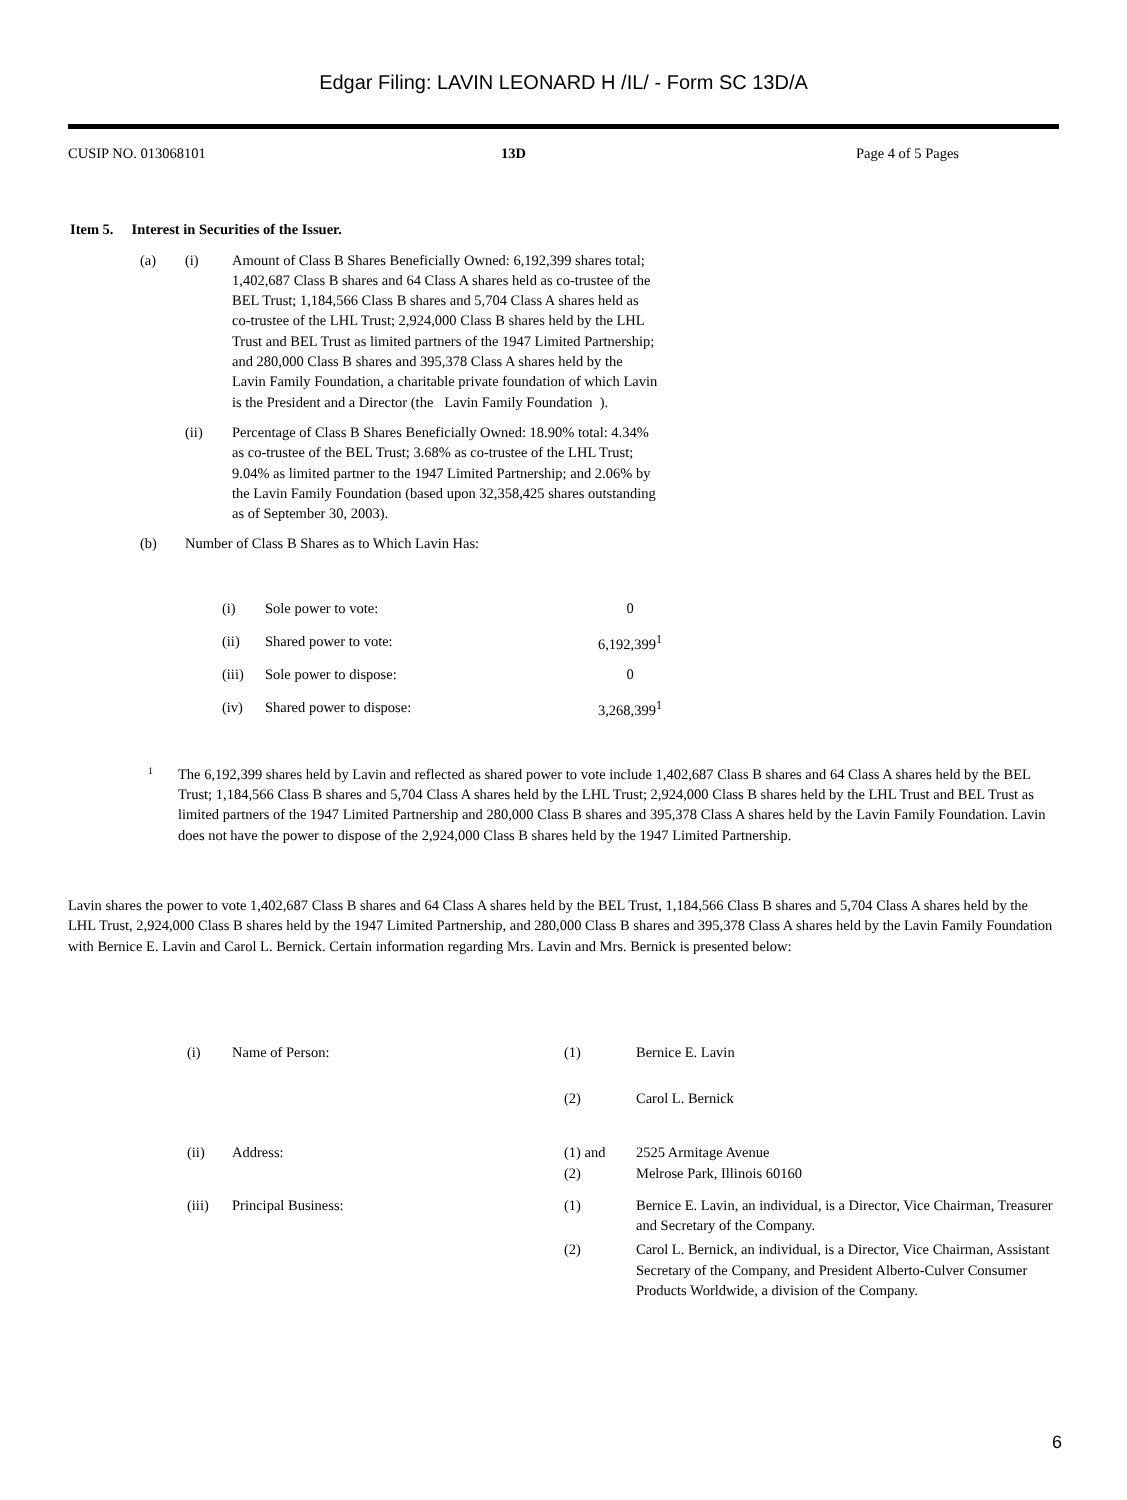Edgar Filing: LAVIN LEONARD H /IL/ - Form SC 13D/A
CUSIP NO. 013068101 13D Page 4 of 5 Pages
Item 5. Interest in Securities of the Issuer.
| (a) | (i) | Amount of Class B Shares Beneficially Owned: 6,192,399 shares total; 1,402,687 Class B shares and 64 Class A shares held as co-trustee of the BEL Trust; 1,184,566 Class B shares and 5,704 Class A shares held as co-trustee of the LHL Trust; 2,924,000 Class B shares held by the LHL Trust and BEL Trust as limited partners of the 1947 Limited Partnership; and 280,000 Class B shares and 395,378 Class A shares held by the Lavin Family Foundation, a charitable private foundation of which Lavin is the President and a Director (the Lavin Family Foundation ). |
| | (ii) | Percentage of Class B Shares Beneficially Owned: 18.90% total: 4.34% as co-trustee of the BEL Trust; 3.68% as co-trustee of the LHL Trust; 9.04% as limited partner to the 1947 Limited Partnership; and 2.06% by the Lavin Family Foundation (based upon 32,358,425 shares outstanding as of September 30, 2003). |
| (b) | Number of Class B Shares as to Which Lavin Has: | |
| (i) | Sole power to vote: | 0 |
| (ii) | Shared power to vote: | 6,192,399<sup>1</sup> |
| (iii) | Sole power to dispose: | 0 |
| (iv) | Shared power to dispose: | 3,268,399<sup>1</sup> |
| 1 | The 6,192,399 shares held by Lavin and reflected as shared power to vote include 1,402,687 Class B shares and 64 Class A shares held by the BEL Trust; 1,184,566 Class B shares and 5,704 Class A shares held by the LHL Trust; 2,924,000 Class B shares held by the LHL Trust and BEL Trust as limited partners of the 1947 Limited Partnership and 280,000 Class B shares and 395,378 Class A shares held by the Lavin Family Foundation. Lavin does not have the power to dispose of the 2,924,000 Class B shares held by the 1947 Limited Partnership. |
Lavin shares the power to vote 1,402,687 Class B shares and 64 Class A shares held by the BEL Trust, 1,184,566 Class B shares and 5,704 Class A shares held by the LHL Trust, 2,924,000 Class B shares held by the 1947 Limited Partnership, and 280,000 Class B shares and 395,378 Class A shares held by the Lavin Family Foundation with Bernice E. Lavin and Carol L. Bernick. Certain information regarding Mrs. Lavin and Mrs. Bernick is presented below:
| (i) | Name of Person: | (1) | Bernice E. Lavin |
| | | (2) | Carol L. Bernick |
| (ii) | Address: | (1) and (2) | 2525 Armitage Avenue Melrose Park, Illinois 60160 |
| (iii) | Principal Business: | (1) | Bernice E. Lavin, an individual, is a Director, Vice Chairman, Treasurer and Secretary of the Company. |
| | | (2) | Carol L. Bernick, an individual, is a Director, Vice Chairman, Assistant Secretary of the Company, and President Alberto-Culver Consumer Products Worldwide, a division of the Company. |
6